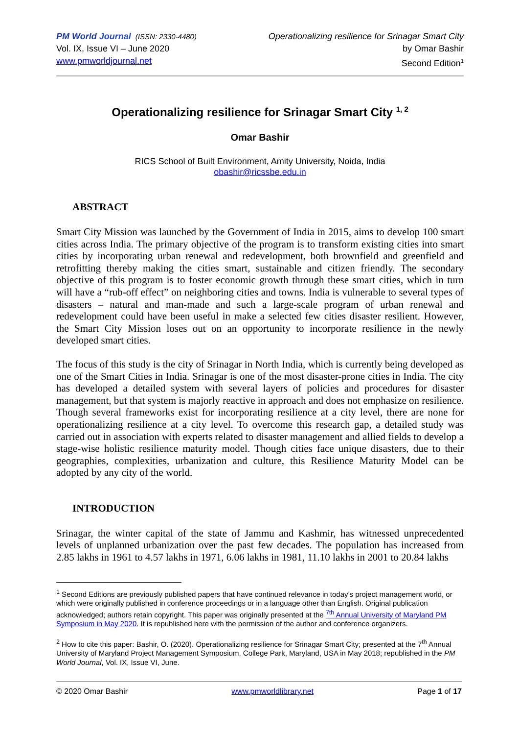PM World Journal (ISSN: 2330-4480)
Vol. IX, Issue VI – June 2020
www.pmworldjournal.net
Operationalizing resilience for Srinagar Smart City
by Omar Bashir
Second Edition<sup>1</sup>
Operationalizing resilience for Srinagar Smart City <sup>1, 2</sup>
Omar Bashir
RICS School of Built Environment, Amity University, Noida, India
obashir@ricssbe.edu.in
ABSTRACT
Smart City Mission was launched by the Government of India in 2015, aims to develop 100 smart cities across India. The primary objective of the program is to transform existing cities into smart cities by incorporating urban renewal and redevelopment, both brownfield and greenfield and retrofitting thereby making the cities smart, sustainable and citizen friendly. The secondary objective of this program is to foster economic growth through these smart cities, which in turn will have a “rub-off effect” on neighboring cities and towns. India is vulnerable to several types of disasters – natural and man-made and such a large-scale program of urban renewal and redevelopment could have been useful in make a selected few cities disaster resilient. However, the Smart City Mission loses out on an opportunity to incorporate resilience in the newly developed smart cities.
The focus of this study is the city of Srinagar in North India, which is currently being developed as one of the Smart Cities in India. Srinagar is one of the most disaster-prone cities in India. The city has developed a detailed system with several layers of policies and procedures for disaster management, but that system is majorly reactive in approach and does not emphasize on resilience. Though several frameworks exist for incorporating resilience at a city level, there are none for operationalizing resilience at a city level. To overcome this research gap, a detailed study was carried out in association with experts related to disaster management and allied fields to develop a stage-wise holistic resilience maturity model. Though cities face unique disasters, due to their geographies, complexities, urbanization and culture, this Resilience Maturity Model can be adopted by any city of the world.
INTRODUCTION
Srinagar, the winter capital of the state of Jammu and Kashmir, has witnessed unprecedented levels of unplanned urbanization over the past few decades. The population has increased from 2.85 lakhs in 1961 to 4.57 lakhs in 1971, 6.06 lakhs in 1981, 11.10 lakhs in 2001 to 20.84 lakhs
<sup>1</sup> Second Editions are previously published papers that have continued relevance in today’s project management world, or which were originally published in conference proceedings or in a language other than English. Original publication acknowledged; authors retain copyright. This paper was originally presented at the <sup>7th</sup> Annual University of Maryland PM Symposium in May 2020. It is republished here with the permission of the author and conference organizers.
<sup>2</sup> How to cite this paper: Bashir, O. (2020). Operationalizing resilience for Srinagar Smart City; presented at the 7<sup>th</sup> Annual University of Maryland Project Management Symposium, College Park, Maryland, USA in May 2018; republished in the PM World Journal, Vol. IX, Issue VI, June.
© 2020 Omar Bashir www.pmworldlibrary.net Page 1 of 17